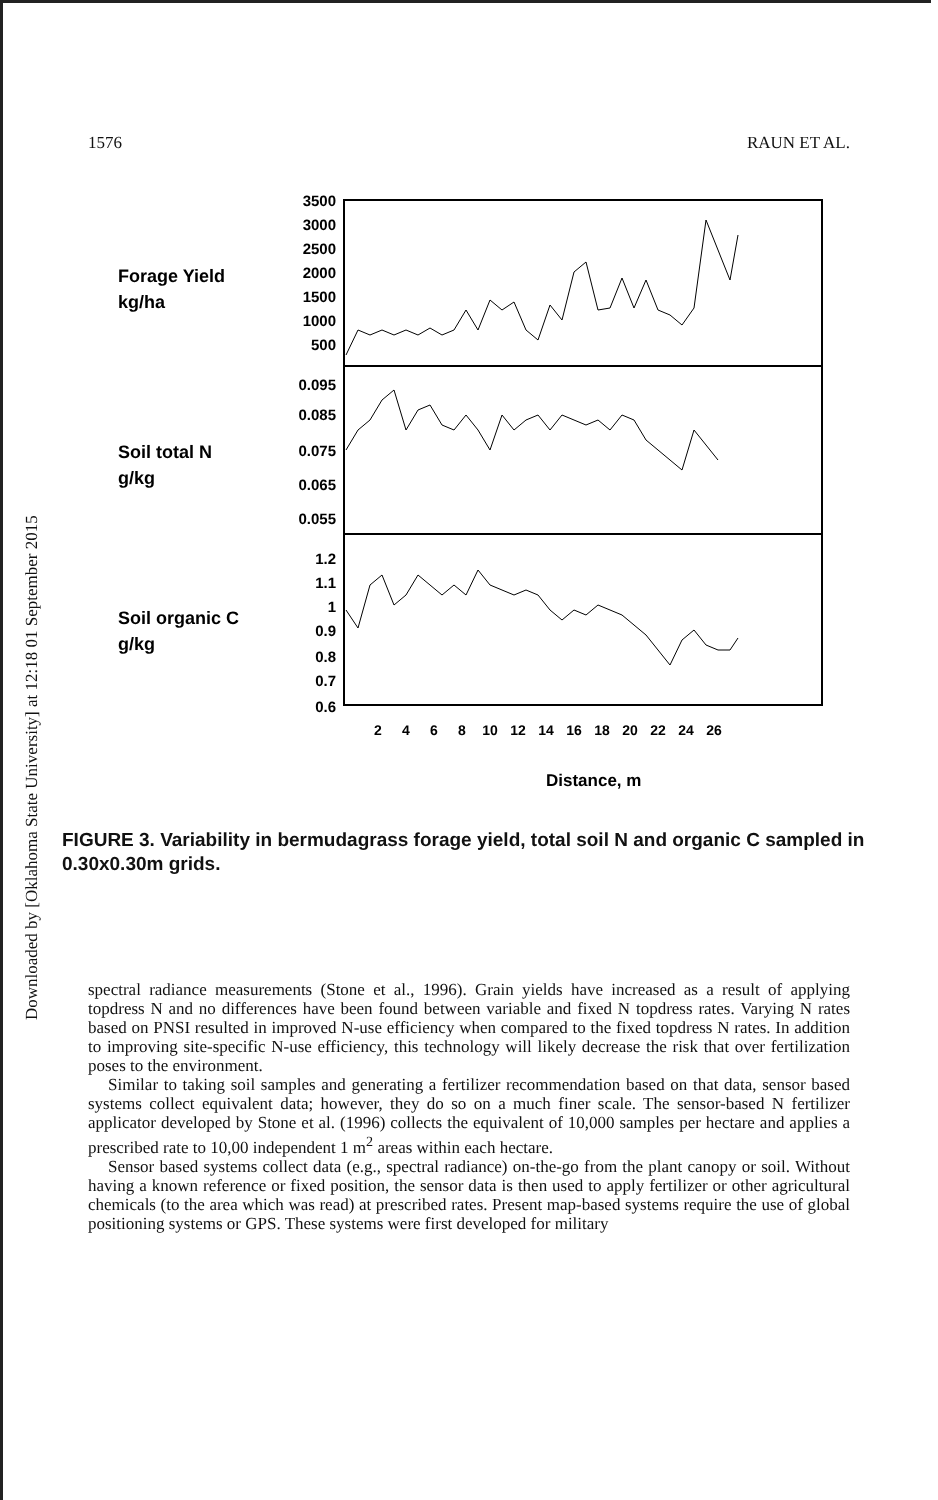Downloaded by [Oklahoma State University] at 12:18 01 September 2015
1576 RAUN ET AL.
Forage Yield
kg/ha
Soil total N
g/kg
Soil organic C
g/kg
3500
3000
2500
2000
1500
1000
500
0.095
0.085
0.075
0.065
0.055
1.2
1.1
1
0.9
0.8
0.7
0.6
2
4
6
8
10
12
14
16
18
20
22
24
26
Distance, m
FIGURE 3. Variability in bermudagrass forage yield, total soil N and organic C sampled in 0.30x0.30m grids.
spectral radiance measurements (Stone et al., 1996). Grain yields have increased as a result of applying topdress N and no differences have been found between variable and fixed N topdress rates. Varying N rates based on PNSI resulted in improved N-use efficiency when compared to the fixed topdress N rates. In addition to improving site-specific N-use efficiency, this technology will likely decrease the risk that over fertilization poses to the environment.
Similar to taking soil samples and generating a fertilizer recommendation based on that data, sensor based systems collect equivalent data; however, they do so on a much finer scale. The sensor-based N fertilizer applicator developed by Stone et al. (1996) collects the equivalent of 10,000 samples per hectare and applies a prescribed rate to 10,00 independent 1 m<sup>2</sup> areas within each hectare.
Sensor based systems collect data (e.g., spectral radiance) on-the-go from the plant canopy or soil. Without having a known reference or fixed position, the sensor data is then used to apply fertilizer or other agricultural chemicals (to the area which was read) at prescribed rates. Present map-based systems require the use of global positioning systems or GPS. These systems were first developed for military